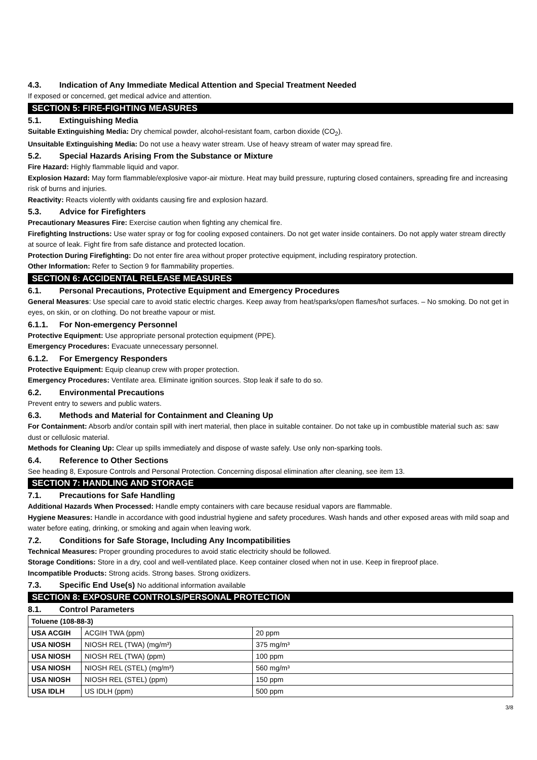4.3. Indication of Any Immediate Medical Attention and Special Treatment Needed
If exposed or concerned, get medical advice and attention.
SECTION 5: FIRE-FIGHTING MEASURES
5.1. Extinguishing Media
Suitable Extinguishing Media: Dry chemical powder, alcohol-resistant foam, carbon dioxide (CO<sub>2</sub>).
Unsuitable Extinguishing Media: Do not use a heavy water stream. Use of heavy stream of water may spread fire.
5.2. Special Hazards Arising From the Substance or Mixture
Fire Hazard: Highly flammable liquid and vapor.
Explosion Hazard: May form flammable/explosive vapor-air mixture. Heat may build pressure, rupturing closed containers, spreading fire and increasing risk of burns and injuries.
Reactivity: Reacts violently with oxidants causing fire and explosion hazard.
5.3. Advice for Firefighters
Precautionary Measures Fire: Exercise caution when fighting any chemical fire.
Firefighting Instructions: Use water spray or fog for cooling exposed containers. Do not get water inside containers. Do not apply water stream directly at source of leak. Fight fire from safe distance and protected location.
Protection During Firefighting: Do not enter fire area without proper protective equipment, including respiratory protection.
Other Information: Refer to Section 9 for flammability properties.
SECTION 6: ACCIDENTAL RELEASE MEASURES
6.1. Personal Precautions, Protective Equipment and Emergency Procedures
General Measures: Use special care to avoid static electric charges. Keep away from heat/sparks/open flames/hot surfaces. – No smoking. Do not get in eyes, on skin, or on clothing. Do not breathe vapour or mist.
6.1.1. For Non-emergency Personnel
Protective Equipment: Use appropriate personal protection equipment (PPE).
Emergency Procedures: Evacuate unnecessary personnel.
6.1.2. For Emergency Responders
Protective Equipment: Equip cleanup crew with proper protection.
Emergency Procedures: Ventilate area. Eliminate ignition sources. Stop leak if safe to do so.
6.2. Environmental Precautions
Prevent entry to sewers and public waters.
6.3. Methods and Material for Containment and Cleaning Up
For Containment: Absorb and/or contain spill with inert material, then place in suitable container. Do not take up in combustible material such as: saw dust or cellulosic material.
Methods for Cleaning Up: Clear up spills immediately and dispose of waste safely. Use only non-sparking tools.
6.4. Reference to Other Sections
See heading 8, Exposure Controls and Personal Protection. Concerning disposal elimination after cleaning, see item 13.
SECTION 7: HANDLING AND STORAGE
7.1. Precautions for Safe Handling
Additional Hazards When Processed: Handle empty containers with care because residual vapors are flammable.
Hygiene Measures: Handle in accordance with good industrial hygiene and safety procedures. Wash hands and other exposed areas with mild soap and water before eating, drinking, or smoking and again when leaving work.
7.2. Conditions for Safe Storage, Including Any Incompatibilities
Technical Measures: Proper grounding procedures to avoid static electricity should be followed.
Storage Conditions: Store in a dry, cool and well-ventilated place. Keep container closed when not in use. Keep in fireproof place.
Incompatible Products: Strong acids. Strong bases. Strong oxidizers.
7.3. Specific End Use(s) No additional information available
SECTION 8: EXPOSURE CONTROLS/PERSONAL PROTECTION
8.1. Control Parameters
| Toluene (108-88-3) | | |
| --- | --- | --- |
| USA ACGIH | ACGIH TWA (ppm) | 20 ppm |
| USA NIOSH | NIOSH REL (TWA) (mg/m³) | 375 mg/m³ |
| USA NIOSH | NIOSH REL (TWA) (ppm) | 100 ppm |
| USA NIOSH | NIOSH REL (STEL) (mg/m³) | 560 mg/m³ |
| USA NIOSH | NIOSH REL (STEL) (ppm) | 150 ppm |
| USA IDLH | US IDLH (ppm) | 500 ppm |
3/8